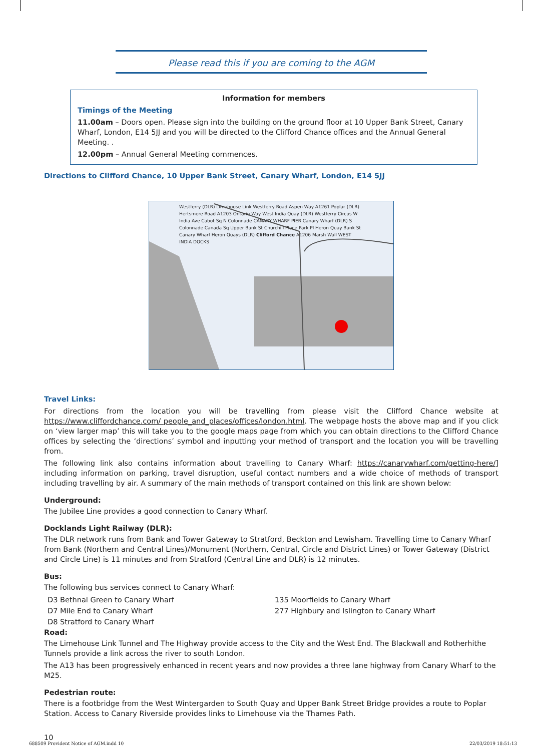Please read this if you are coming to the AGM
Information for members
Timings of the Meeting
11.00am – Doors open. Please sign into the building on the ground floor at 10 Upper Bank Street, Canary Wharf, London, E14 5JJ and you will be directed to the Clifford Chance offices and the Annual General Meeting. .
12.00pm – Annual General Meeting commences.
Directions to Clifford Chance, 10 Upper Bank Street, Canary Wharf, London, E14 5JJ
Westferry (DLR) Limehouse Link Westferry Road Aspen Way A1261 Poplar (DLR) Hertsmere Road A1203 Ontario Way West India Quay (DLR) Westferry Circus W India Ave Cabot Sq N Colonnade CANARY WHARF PIER Canary Wharf (DLR) S Colonnade Canada Sq Upper Bank St Churchill Place Park Pl Heron Quay Bank St Canary Wharf Heron Quays (DLR) Clifford Chance A1206 Marsh Wall WEST INDIA DOCKS
Travel Links:
For directions from the location you will be travelling from please visit the Clifford Chance website at https://www.cliffordchance.com/ people_and_places/offices/london.html. The webpage hosts the above map and if you click on ‘view larger map’ this will take you to the google maps page from which you can obtain directions to the Clifford Chance offices by selecting the ‘directions’ symbol and inputting your method of transport and the location you will be travelling from.
The following link also contains information about travelling to Canary Wharf: https://canarywharf.com/getting-here/] including information on parking, travel disruption, useful contact numbers and a wide choice of methods of transport including travelling by air. A summary of the main methods of transport contained on this link are shown below:
Underground:
The Jubilee Line provides a good connection to Canary Wharf.
Docklands Light Railway (DLR):
The DLR network runs from Bank and Tower Gateway to Stratford, Beckton and Lewisham. Travelling time to Canary Wharf from Bank (Northern and Central Lines)/Monument (Northern, Central, Circle and District Lines) or Tower Gateway (District and Circle Line) is 11 minutes and from Stratford (Central Line and DLR) is 12 minutes.
Bus:
The following bus services connect to Canary Wharf:
D3 Bethnal Green to Canary Wharf
D7 Mile End to Canary Wharf
D8 Stratford to Canary Wharf
135 Moorfields to Canary Wharf
277 Highbury and Islington to Canary Wharf
Road:
The Limehouse Link Tunnel and The Highway provide access to the City and the West End. The Blackwall and Rotherhithe Tunnels provide a link across the river to south London.
The A13 has been progressively enhanced in recent years and now provides a three lane highway from Canary Wharf to the M25.
Pedestrian route:
There is a footbridge from the West Wintergarden to South Quay and Upper Bank Street Bridge provides a route to Poplar Station. Access to Canary Riverside provides links to Limehouse via the Thames Path.
10
688509 Provident Notice of AGM.indd 10
22/03/2019 18:51:13